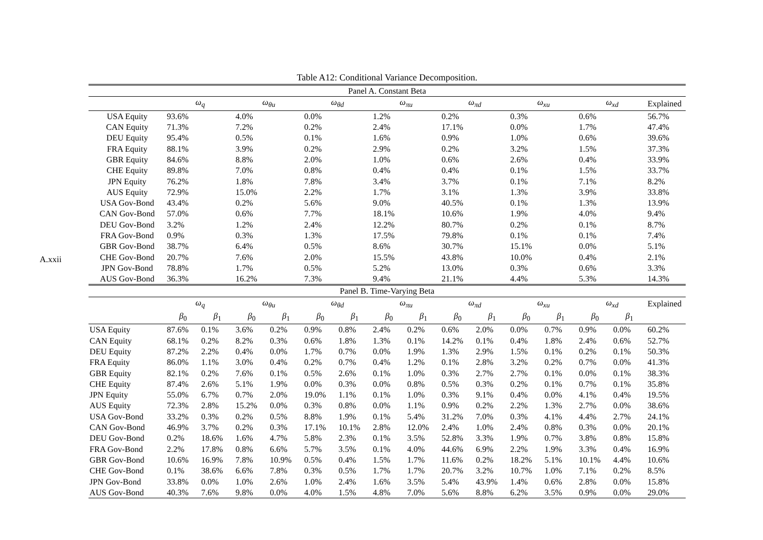A.xxii
Table A12: Conditional Variance Decomposition.
| Panel A. Constant Beta | | | | | | | | | | | | | | | |
| --- | --- | --- | --- | --- | --- | --- | --- | --- | --- | --- | --- | --- | --- | --- | --- |
| | ω<sub>q</sub> | | ω<sub>θu</sub> | | ω<sub>θd</sub> | | ω<sub>πu</sub> | | ω<sub>πd</sub> | | ω<sub>xu</sub> | | ω<sub>xd</sub> | | Explained |
| USA Equity | 93.6% | | 4.0% | | 0.0% | | 1.2% | | 0.2% | | 0.3% | | 0.6% | | 56.7% |
| CAN Equity | 71.3% | | 7.2% | | 0.2% | | 2.4% | | 17.1% | | 0.0% | | 1.7% | | 47.4% |
| DEU Equity | 95.4% | | 0.5% | | 0.1% | | 1.6% | | 0.9% | | 1.0% | | 0.6% | | 39.6% |
| FRA Equity | 88.1% | | 3.9% | | 0.2% | | 2.9% | | 0.2% | | 3.2% | | 1.5% | | 37.3% |
| GBR Equity | 84.6% | | 8.8% | | 2.0% | | 1.0% | | 0.6% | | 2.6% | | 0.4% | | 33.9% |
| CHE Equity | 89.8% | | 7.0% | | 0.8% | | 0.4% | | 0.4% | | 0.1% | | 1.5% | | 33.7% |
| JPN Equity | 76.2% | | 1.8% | | 7.8% | | 3.4% | | 3.7% | | 0.1% | | 7.1% | | 8.2% |
| AUS Equity | 72.9% | | 15.0% | | 2.2% | | 1.7% | | 3.1% | | 1.3% | | 3.9% | | 33.8% |
| USA Gov-Bond | 43.4% | | 0.2% | | 5.6% | | 9.0% | | 40.5% | | 0.1% | | 1.3% | | 13.9% |
| CAN Gov-Bond | 57.0% | | 0.6% | | 7.7% | | 18.1% | | 10.6% | | 1.9% | | 4.0% | | 9.4% |
| DEU Gov-Bond | 3.2% | | 1.2% | | 2.4% | | 12.2% | | 80.7% | | 0.2% | | 0.1% | | 8.7% |
| FRA Gov-Bond | 0.9% | | 0.3% | | 1.3% | | 17.5% | | 79.8% | | 0.1% | | 0.1% | | 7.4% |
| GBR Gov-Bond | 38.7% | | 6.4% | | 0.5% | | 8.6% | | 30.7% | | 15.1% | | 0.0% | | 5.1% |
| CHE Gov-Bond | 20.7% | | 7.6% | | 2.0% | | 15.5% | | 43.8% | | 10.0% | | 0.4% | | 2.1% |
| JPN Gov-Bond | 78.8% | | 1.7% | | 0.5% | | 5.2% | | 13.0% | | 0.3% | | 0.6% | | 3.3% |
| AUS Gov-Bond | 36.3% | | 16.2% | | 7.3% | | 9.4% | | 21.1% | | 4.4% | | 5.3% | | 14.3% |
| Panel B. Time-Varying Beta | | | | | | | | | | | | | | | |
| | ω<sub>q</sub> | | ω<sub>θu</sub> | | ω<sub>θd</sub> | | ω<sub>πu</sub> | | ω<sub>πd</sub> | | ω<sub>xu</sub> | | ω<sub>xd</sub> | | Explained |
| | β<sub>0</sub> | β<sub>1</sub> | β<sub>0</sub> | β<sub>1</sub> | β<sub>0</sub> | β<sub>1</sub> | β<sub>0</sub> | β<sub>1</sub> | β<sub>0</sub> | β<sub>1</sub> | β<sub>0</sub> | β<sub>1</sub> | β<sub>0</sub> | β<sub>1</sub> | |
| USA Equity | 87.6% | 0.1% | 3.6% | 0.2% | 0.9% | 0.8% | 2.4% | 0.2% | 0.6% | 2.0% | 0.0% | 0.7% | 0.9% | 0.0% | 60.2% |
| CAN Equity | 68.1% | 0.2% | 8.2% | 0.3% | 0.6% | 1.8% | 1.3% | 0.1% | 14.2% | 0.1% | 0.4% | 1.8% | 2.4% | 0.6% | 52.7% |
| DEU Equity | 87.2% | 2.2% | 0.4% | 0.0% | 1.7% | 0.7% | 0.0% | 1.9% | 1.3% | 2.9% | 1.5% | 0.1% | 0.2% | 0.1% | 50.3% |
| FRA Equity | 86.0% | 1.1% | 3.0% | 0.4% | 0.2% | 0.7% | 0.4% | 1.2% | 0.1% | 2.8% | 3.2% | 0.2% | 0.7% | 0.0% | 41.3% |
| GBR Equity | 82.1% | 0.2% | 7.6% | 0.1% | 0.5% | 2.6% | 0.1% | 1.0% | 0.3% | 2.7% | 2.7% | 0.1% | 0.0% | 0.1% | 38.3% |
| CHE Equity | 87.4% | 2.6% | 5.1% | 1.9% | 0.0% | 0.3% | 0.0% | 0.8% | 0.5% | 0.3% | 0.2% | 0.1% | 0.7% | 0.1% | 35.8% |
| JPN Equity | 55.0% | 6.7% | 0.7% | 2.0% | 19.0% | 1.1% | 0.1% | 1.0% | 0.3% | 9.1% | 0.4% | 0.0% | 4.1% | 0.4% | 19.5% |
| AUS Equity | 72.3% | 2.8% | 15.2% | 0.0% | 0.3% | 0.8% | 0.0% | 1.1% | 0.9% | 0.2% | 2.2% | 1.3% | 2.7% | 0.0% | 38.6% |
| USA Gov-Bond | 33.2% | 0.3% | 0.2% | 0.5% | 8.8% | 1.9% | 0.1% | 5.4% | 31.2% | 7.0% | 0.3% | 4.1% | 4.4% | 2.7% | 24.1% |
| CAN Gov-Bond | 46.9% | 3.7% | 0.2% | 0.3% | 17.1% | 10.1% | 2.8% | 12.0% | 2.4% | 1.0% | 2.4% | 0.8% | 0.3% | 0.0% | 20.1% |
| DEU Gov-Bond | 0.2% | 18.6% | 1.6% | 4.7% | 5.8% | 2.3% | 0.1% | 3.5% | 52.8% | 3.3% | 1.9% | 0.7% | 3.8% | 0.8% | 15.8% |
| FRA Gov-Bond | 2.2% | 17.8% | 0.8% | 6.6% | 5.7% | 3.5% | 0.1% | 4.0% | 44.6% | 6.9% | 2.2% | 1.9% | 3.3% | 0.4% | 16.9% |
| GBR Gov-Bond | 10.6% | 16.9% | 7.8% | 10.9% | 0.5% | 0.4% | 1.5% | 1.7% | 11.6% | 0.2% | 18.2% | 5.1% | 10.1% | 4.4% | 10.6% |
| CHE Gov-Bond | 0.1% | 38.6% | 6.6% | 7.8% | 0.3% | 0.5% | 1.7% | 1.7% | 20.7% | 3.2% | 10.7% | 1.0% | 7.1% | 0.2% | 8.5% |
| JPN Gov-Bond | 33.8% | 0.0% | 1.0% | 2.6% | 1.0% | 2.4% | 1.6% | 3.5% | 5.4% | 43.9% | 1.4% | 0.6% | 2.8% | 0.0% | 15.8% |
| AUS Gov-Bond | 40.3% | 7.6% | 9.8% | 0.0% | 4.0% | 1.5% | 4.8% | 7.0% | 5.6% | 8.8% | 6.2% | 3.5% | 0.9% | 0.0% | 29.0% |